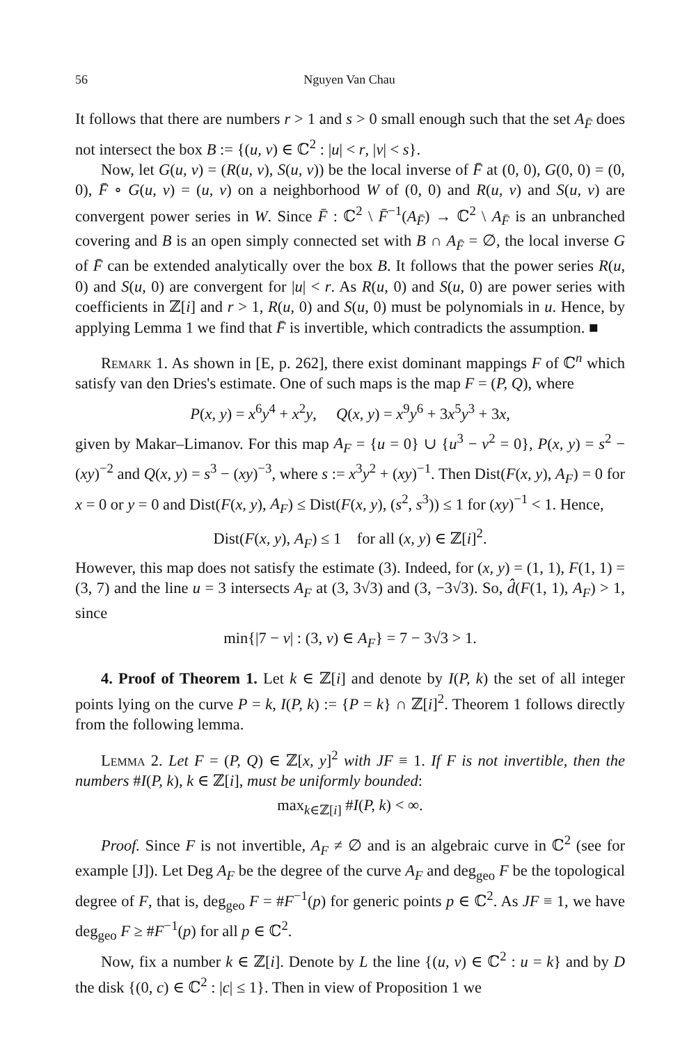56 Nguyen Van Chau
It follows that there are numbers r > 1 and s > 0 small enough such that the set A<sub>F̄</sub> does not intersect the box B := {(u, v) ∈ ℂ<sup>2</sup> : |u| < r, |v| < s}.
Now, let G(u, v) = (R(u, v), S(u, v)) be the local inverse of F̄ at (0, 0), G(0, 0) = (0, 0), F̄ ∘ G(u, v) = (u, v) on a neighborhood W of (0, 0) and R(u, v) and S(u, v) are convergent power series in W. Since F̄ : ℂ<sup>2</sup> \ F̄<sup>−1</sup>(A<sub>F̄</sub>) → ℂ<sup>2</sup> \ A<sub>F̄</sub> is an unbranched covering and B is an open simply connected set with B ∩ A<sub>F̄</sub> = ∅, the local inverse G of F̄ can be extended analytically over the box B. It follows that the power series R(u, 0) and S(u, 0) are convergent for |u| < r. As R(u, 0) and S(u, 0) are power series with coefficients in ℤ[i] and r > 1, R(u, 0) and S(u, 0) must be polynomials in u. Hence, by applying Lemma 1 we find that F̄ is invertible, which contradicts the assumption. ■
Remark 1. As shown in [E, p. 262], there exist dominant mappings F of ℂ<sup>n</sup> which satisfy van den Dries's estimate. One of such maps is the map F = (P, Q), where
P(x, y) = x<sup>6</sup>y<sup>4</sup> + x<sup>2</sup>y, Q(x, y) = x<sup>9</sup>y<sup>6</sup> + 3x<sup>5</sup>y<sup>3</sup> + 3x,
given by Makar–Limanov. For this map A<sub>F</sub> = {u = 0} ∪ {u<sup>3</sup> − v<sup>2</sup> = 0}, P(x, y) = s<sup>2</sup> − (xy)<sup>−2</sup> and Q(x, y) = s<sup>3</sup> − (xy)<sup>−3</sup>, where s := x<sup>3</sup>y<sup>2</sup> + (xy)<sup>−1</sup>. Then Dist(F(x, y), A<sub>F</sub>) = 0 for x = 0 or y = 0 and Dist(F(x, y), A<sub>F</sub>) ≤ Dist(F(x, y), (s<sup>2</sup>, s<sup>3</sup>)) ≤ 1 for (xy)<sup>−1</sup> < 1. Hence,
Dist(F(x, y), A<sub>F</sub>) ≤ 1 for all (x, y) ∈ ℤ[i]<sup>2</sup>.
However, this map does not satisfy the estimate (3). Indeed, for (x, y) = (1, 1), F(1, 1) = (3, 7) and the line u = 3 intersects A<sub>F</sub> at (3, 3√3) and (3, −3√3). So, d̂(F(1, 1), A<sub>F</sub>) > 1, since
min{|7 − v| : (3, v) ∈ A<sub>F</sub>} = 7 − 3√3 > 1.
4. Proof of Theorem 1. Let k ∈ ℤ[i] and denote by I(P, k) the set of all integer points lying on the curve P = k, I(P, k) := {P = k} ∩ ℤ[i]<sup>2</sup>. Theorem 1 follows directly from the following lemma.
Lemma 2. Let F = (P, Q) ∈ ℤ[x, y]<sup>2</sup> with JF ≡ 1. If F is not invertible, then the numbers #I(P, k), k ∈ ℤ[i], must be uniformly bounded:
max<sub>k∈ℤ[i]</sub> #I(P, k) < ∞.
Proof. Since F is not invertible, A<sub>F</sub> ≠ ∅ and is an algebraic curve in ℂ<sup>2</sup> (see for example [J]). Let Deg A<sub>F</sub> be the degree of the curve A<sub>F</sub> and deg<sub>geo</sub> F be the topological degree of F, that is, deg<sub>geo</sub> F = #F<sup>−1</sup>(p) for generic points p ∈ ℂ<sup>2</sup>. As JF ≡ 1, we have deg<sub>geo</sub> F ≥ #F<sup>−1</sup>(p) for all p ∈ ℂ<sup>2</sup>.
Now, fix a number k ∈ ℤ[i]. Denote by L the line {(u, v) ∈ ℂ<sup>2</sup> : u = k} and by D the disk {(0, c) ∈ ℂ<sup>2</sup> : |c| ≤ 1}. Then in view of Proposition 1 we